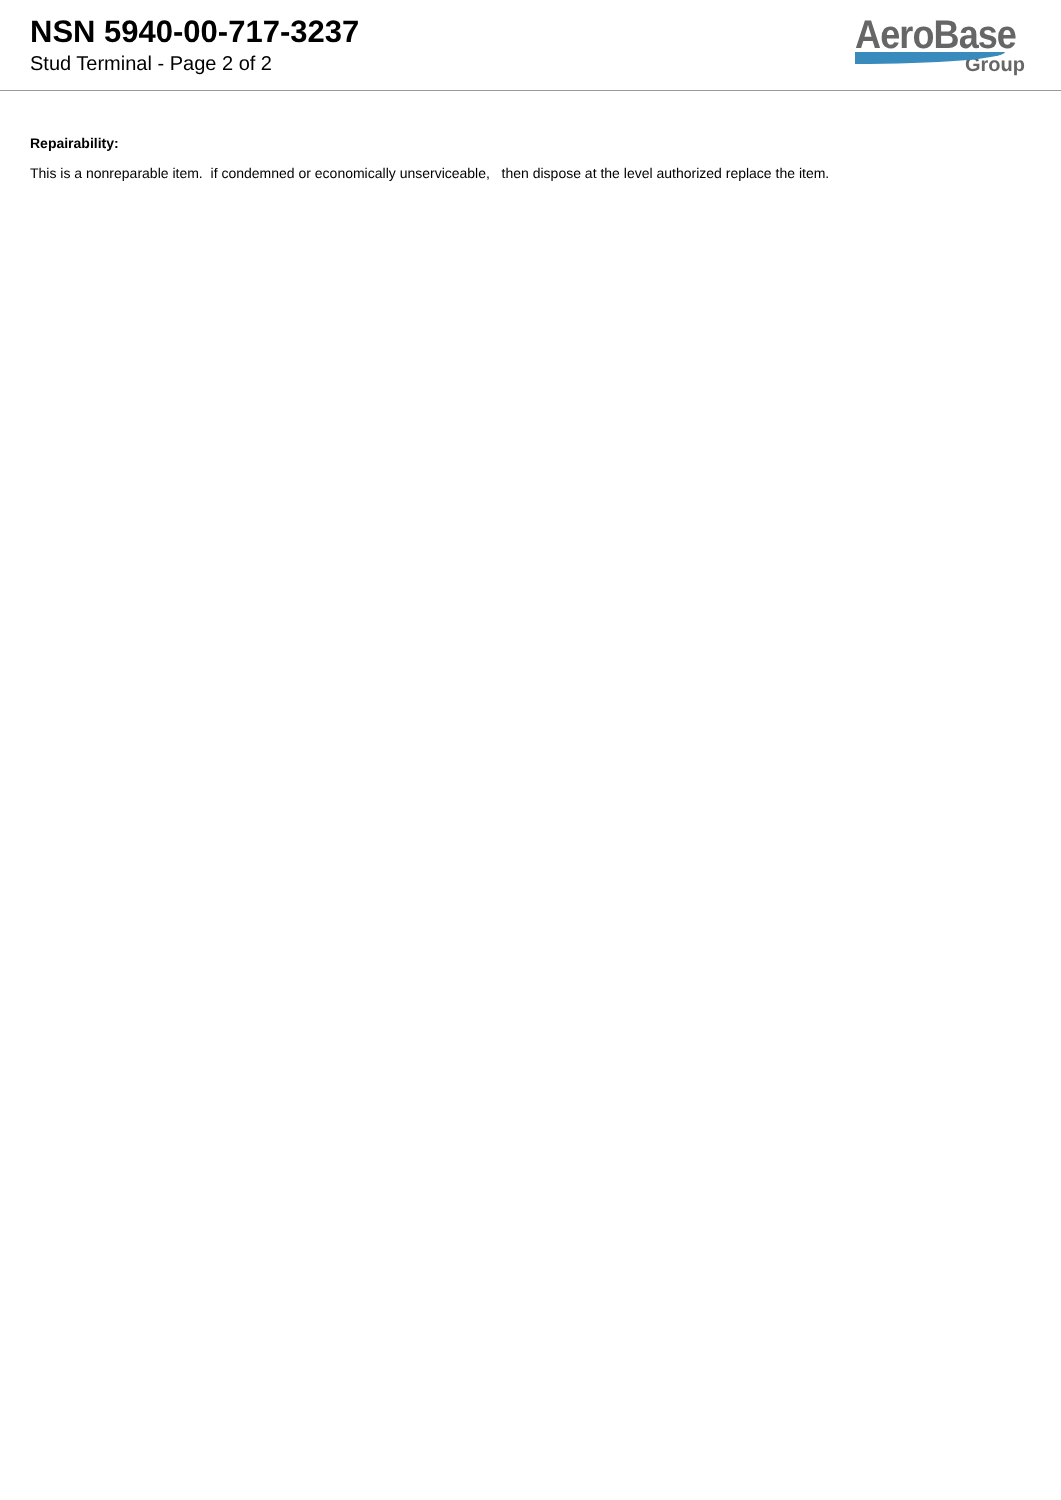NSN 5940-00-717-3237
Stud Terminal - Page 2 of 2
AeroBase
Group
Repairability:
This is a nonreparable item. if condemned or economically unserviceable, then dispose at the level authorized replace the item.